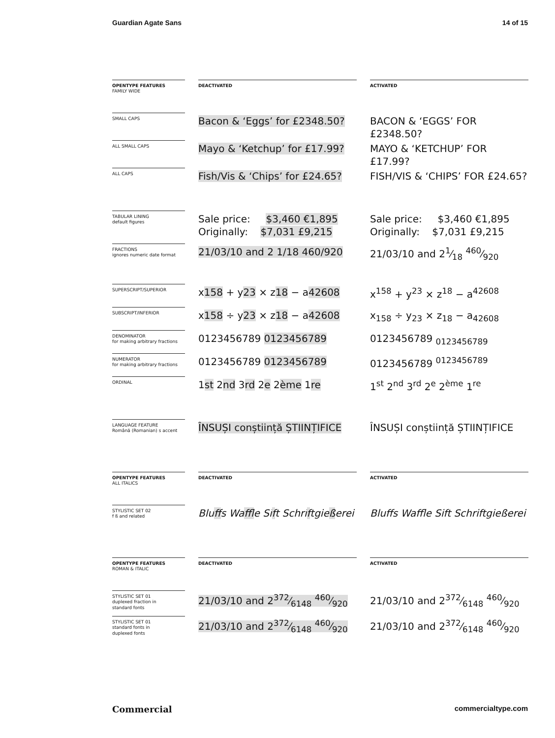Guardian Agate Sans 14 of 15
OPENTYPE FEATURES
FAMILY WIDE
DEACTIVATED
ACTIVATED
SMALL CAPS
Bacon & ‘Eggs’ for £2348.50?
BACON & ‘EGGS’ FOR £2348.50?
ALL SMALL CAPS
Mayo & ‘Ketchup’ for £17.99?
MAYO & ‘KETCHUP’ FOR £17.99?
ALL CAPS
Fish/Vis & ‘Chips’ for £24.65?
FISH/VIS & ‘CHIPS’ FOR £24.65?
TABULAR LINING
default figures
Sale price: $3,460 €1,895
Originally: $7,031 £9,215
Sale price: $3,460 €1,895
Originally: $7,031 £9,215
FRACTIONS
ignores numeric date format
21/03/10 and 2 1/18 460/920
21/03/10 and 21⁄18 460⁄920
SUPERSCRIPT/SUPERIOR
x158 + y23 × z18 − a42608
x<sup>158</sup> + y<sup>23</sup> × z<sup>18</sup> − a<sup>42608</sup>
SUBSCRIPT/INFERIOR
x158 ÷ y23 × z18 − a42608
x<sub>158</sub> ÷ y<sub>23</sub> × z<sub>18</sub> − a<sub>42608</sub>
DENOMINATOR
for making arbitrary fractions
0123456789 0123456789
0123456789 <sub>0123456789</sub>
NUMERATOR
for making arbitrary fractions
0123456789 0123456789
0123456789 <sup>0123456789</sup>
ORDINAL
1st 2nd 3rd 2e 2ème 1re
1<sup>st</sup> 2<sup>nd</sup> 3<sup>rd</sup> 2<sup>e</sup> 2<sup>ème</sup> 1<sup>re</sup>
LANGUAGE FEATURE
Română (Romanian) s accent
ÎNSUȘI conștiință ȘTIINȚIFICE
ÎNSUȘI conștiință ȘTIINȚIFICE
OPENTYPE FEATURES
ALL ITALICS
DEACTIVATED
ACTIVATED
STYLISTIC SET 02
f ß and related
Bluffs Waffle Sift Schriftgießerei
Bluffs Waffle Sift Schriftgießerei
OPENTYPE FEATURES
ROMAN & ITALIC
DEACTIVATED
ACTIVATED
STYLISTIC SET 01
duplexed fraction in
standard fonts
21/03/10 and 2372⁄6148 460⁄920
21/03/10 and 2372⁄6148 460⁄920
STYLISTIC SET 01
standard fonts in
duplexed fonts
21/03/10 and 2372⁄6148 460⁄920
21/03/10 and 2372⁄6148 460⁄920
Commercial commercialtype.com